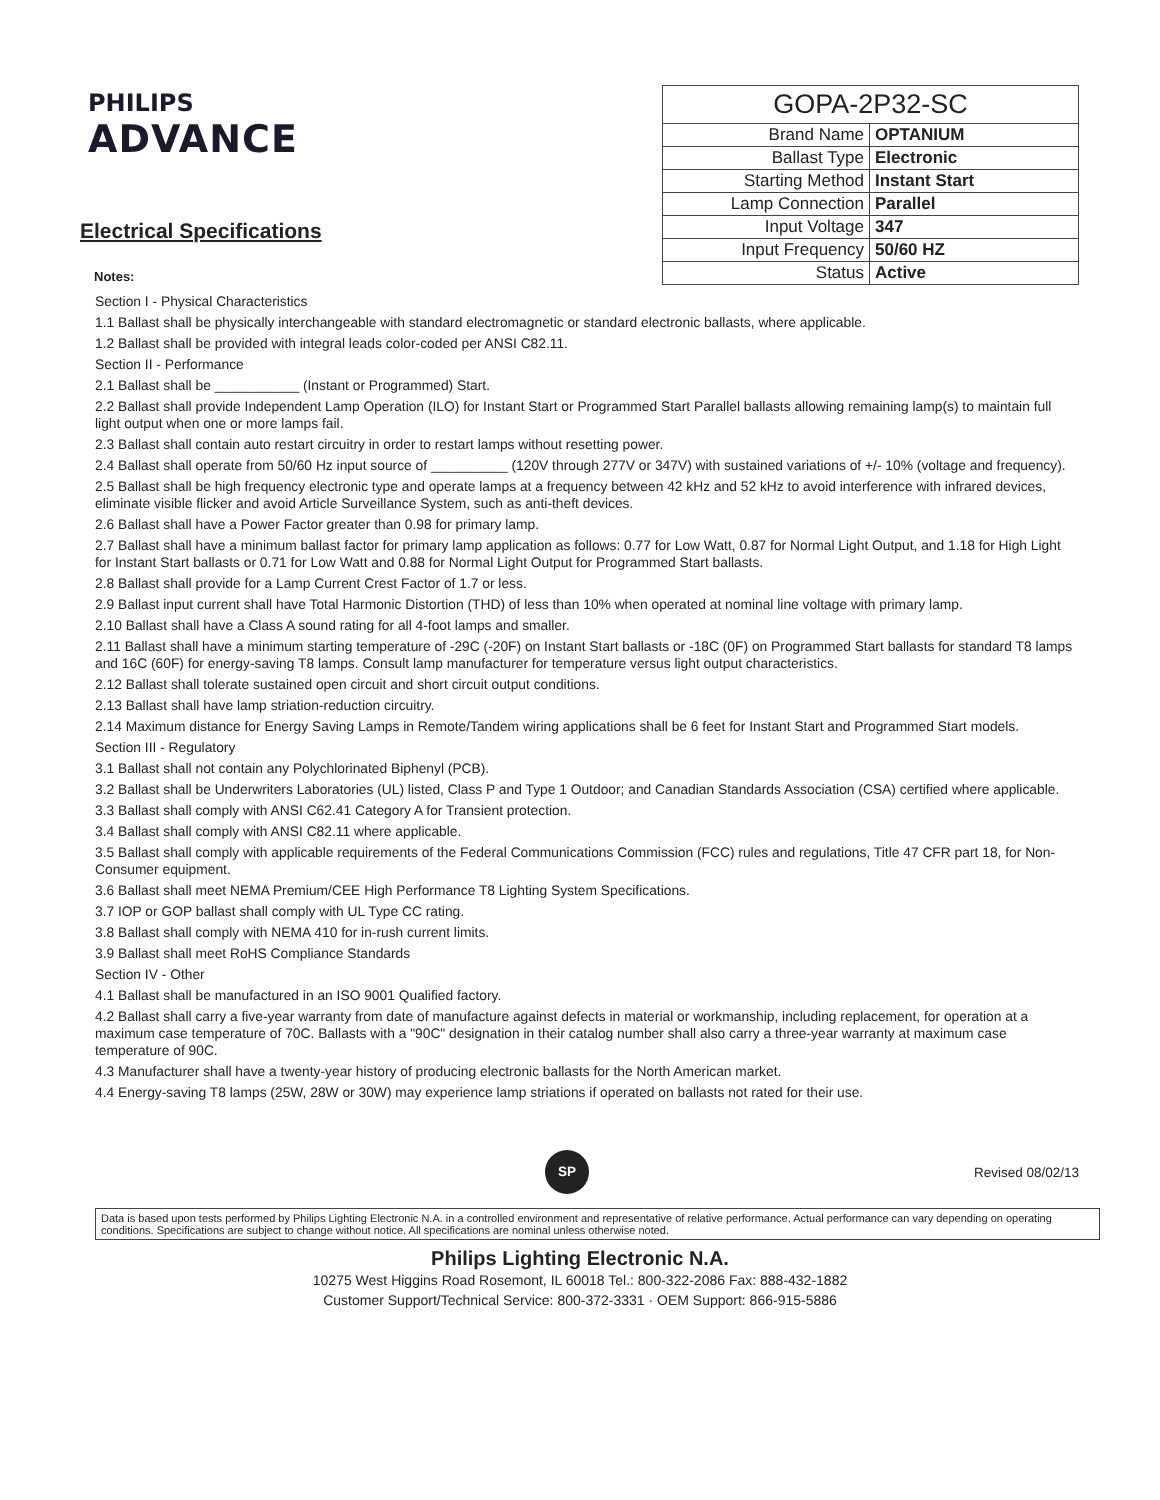PHILIPS
ADVANCE
Electrical Specifications
Notes:
| GOPA-2P32-SC | |
| Brand Name | OPTANIUM |
| Ballast Type | Electronic |
| Starting Method | Instant Start |
| Lamp Connection | Parallel |
| Input Voltage | 347 |
| Input Frequency | 50/60 HZ |
| Status | Active |
Section I - Physical Characteristics
1.1 Ballast shall be physically interchangeable with standard electromagnetic or standard electronic ballasts, where applicable.
1.2 Ballast shall be provided with integral leads color-coded per ANSI C82.11.
Section II - Performance
2.1 Ballast shall be ___________ (Instant or Programmed) Start.
2.2 Ballast shall provide Independent Lamp Operation (ILO) for Instant Start or Programmed Start Parallel ballasts allowing remaining lamp(s) to maintain full light output when one or more lamps fail.
2.3 Ballast shall contain auto restart circuitry in order to restart lamps without resetting power.
2.4 Ballast shall operate from 50/60 Hz input source of __________ (120V through 277V or 347V) with sustained variations of +/- 10% (voltage and frequency).
2.5 Ballast shall be high frequency electronic type and operate lamps at a frequency between 42 kHz and 52 kHz to avoid interference with infrared devices, eliminate visible flicker and avoid Article Surveillance System, such as anti-theft devices.
2.6 Ballast shall have a Power Factor greater than 0.98 for primary lamp.
2.7 Ballast shall have a minimum ballast factor for primary lamp application as follows: 0.77 for Low Watt, 0.87 for Normal Light Output, and 1.18 for High Light for Instant Start ballasts or 0.71 for Low Watt and 0.88 for Normal Light Output for Programmed Start ballasts.
2.8 Ballast shall provide for a Lamp Current Crest Factor of 1.7 or less.
2.9 Ballast input current shall have Total Harmonic Distortion (THD) of less than 10% when operated at nominal line voltage with primary lamp.
2.10 Ballast shall have a Class A sound rating for all 4-foot lamps and smaller.
2.11 Ballast shall have a minimum starting temperature of -29C (-20F) on Instant Start ballasts or -18C (0F) on Programmed Start ballasts for standard T8 lamps and 16C (60F) for energy-saving T8 lamps. Consult lamp manufacturer for temperature versus light output characteristics.
2.12 Ballast shall tolerate sustained open circuit and short circuit output conditions.
2.13 Ballast shall have lamp striation-reduction circuitry.
2.14 Maximum distance for Energy Saving Lamps in Remote/Tandem wiring applications shall be 6 feet for Instant Start and Programmed Start models.
Section III - Regulatory
3.1 Ballast shall not contain any Polychlorinated Biphenyl (PCB).
3.2 Ballast shall be Underwriters Laboratories (UL) listed, Class P and Type 1 Outdoor; and Canadian Standards Association (CSA) certified where applicable.
3.3 Ballast shall comply with ANSI C62.41 Category A for Transient protection.
3.4 Ballast shall comply with ANSI C82.11 where applicable.
3.5 Ballast shall comply with applicable requirements of the Federal Communications Commission (FCC) rules and regulations, Title 47 CFR part 18, for Non-Consumer equipment.
3.6 Ballast shall meet NEMA Premium/CEE High Performance T8 Lighting System Specifications.
3.7 IOP or GOP ballast shall comply with UL Type CC rating.
3.8 Ballast shall comply with NEMA 410 for in-rush current limits.
3.9 Ballast shall meet RoHS Compliance Standards
Section IV - Other
4.1 Ballast shall be manufactured in an ISO 9001 Qualified factory.
4.2 Ballast shall carry a five-year warranty from date of manufacture against defects in material or workmanship, including replacement, for operation at a maximum case temperature of 70C. Ballasts with a "90C" designation in their catalog number shall also carry a three-year warranty at maximum case temperature of 90C.
4.3 Manufacturer shall have a twenty-year history of producing electronic ballasts for the North American market.
4.4 Energy-saving T8 lamps (25W, 28W or 30W) may experience lamp striations if operated on ballasts not rated for their use.
SP
Revised 08/02/13
Data is based upon tests performed by Philips Lighting Electronic N.A. in a controlled environment and representative of relative performance. Actual performance can vary depending on operating conditions. Specifications are subject to change without notice. All specifications are nominal unless otherwise noted.
Philips Lighting Electronic N.A.
10275 West Higgins Road Rosemont, IL 60018 Tel.: 800-322-2086 Fax: 888-432-1882
Customer Support/Technical Service: 800-372-3331 · OEM Support: 866-915-5886